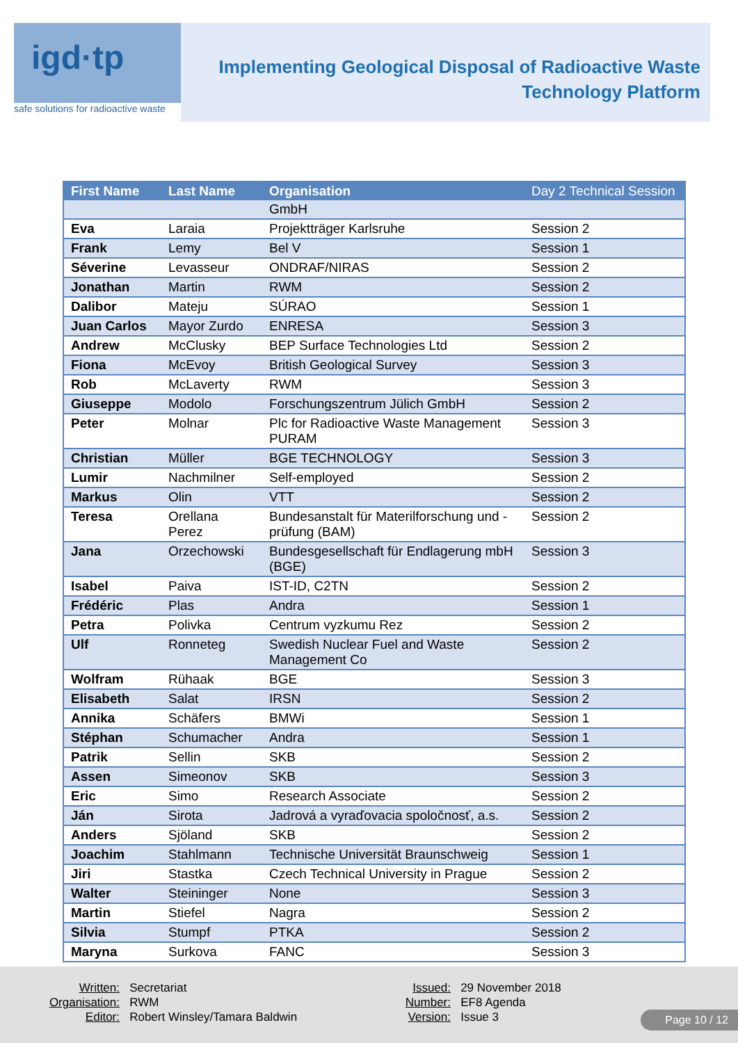igd·tp
safe solutions for radioactive waste
Implementing Geological Disposal of Radioactive Waste
Technology Platform
| First Name | Last Name | Organisation | Day 2 Technical Session |
| --- | --- | --- | --- |
| | | GmbH | |
| Eva | Laraia | Projektträger Karlsruhe | Session 2 |
| Frank | Lemy | Bel V | Session 1 |
| Séverine | Levasseur | ONDRAF/NIRAS | Session 2 |
| Jonathan | Martin | RWM | Session 2 |
| Dalibor | Mateju | SÚRAO | Session 1 |
| Juan Carlos | Mayor Zurdo | ENRESA | Session 3 |
| Andrew | McClusky | BEP Surface Technologies Ltd | Session 2 |
| Fiona | McEvoy | British Geological Survey | Session 3 |
| Rob | McLaverty | RWM | Session 3 |
| Giuseppe | Modolo | Forschungszentrum Jülich GmbH | Session 2 |
| Peter | Molnar | Plc for Radioactive Waste Management PURAM | Session 3 |
| Christian | Müller | BGE TECHNOLOGY | Session 3 |
| Lumir | Nachmilner | Self-employed | Session 2 |
| Markus | Olin | VTT | Session 2 |
| Teresa | Orellana Perez | Bundesanstalt für Materilforschung und -prüfung (BAM) | Session 2 |
| Jana | Orzechowski | Bundesgesellschaft für Endlagerung mbH (BGE) | Session 3 |
| Isabel | Paiva | IST-ID, C2TN | Session 2 |
| Frédéric | Plas | Andra | Session 1 |
| Petra | Polivka | Centrum vyzkumu Rez | Session 2 |
| Ulf | Ronneteg | Swedish Nuclear Fuel and Waste Management Co | Session 2 |
| Wolfram | Rühaak | BGE | Session 3 |
| Elisabeth | Salat | IRSN | Session 2 |
| Annika | Schäfers | BMWi | Session 1 |
| Stéphan | Schumacher | Andra | Session 1 |
| Patrik | Sellin | SKB | Session 2 |
| Assen | Simeonov | SKB | Session 3 |
| Eric | Simo | Research Associate | Session 2 |
| Ján | Sirota | Jadrová a vyraďovacia spoločnosť, a.s. | Session 2 |
| Anders | Sjöland | SKB | Session 2 |
| Joachim | Stahlmann | Technische Universität Braunschweig | Session 1 |
| Jiri | Stastka | Czech Technical University in Prague | Session 2 |
| Walter | Steininger | None | Session 3 |
| Martin | Stiefel | Nagra | Session 2 |
| Silvia | Stumpf | PTKA | Session 2 |
| Maryna | Surkova | FANC | Session 3 |
Written: Secretariat
Organisation: RWM
Editor: Robert Winsley/Tamara Baldwin
Issued: 29 November 2018
Number: EF8 Agenda
Version: Issue 3
Page 10 / 12